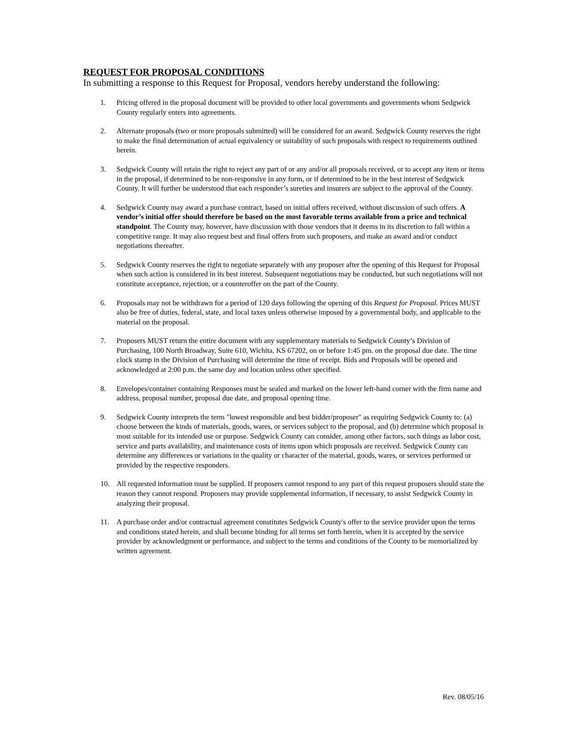REQUEST FOR PROPOSAL CONDITIONS
In submitting a response to this Request for Proposal, vendors hereby understand the following:
1. Pricing offered in the proposal document will be provided to other local governments and governments whom Sedgwick County regularly enters into agreements.
2. Alternate proposals (two or more proposals submitted) will be considered for an award. Sedgwick County reserves the right to make the final determination of actual equivalency or suitability of such proposals with respect to requirements outlined herein.
3. Sedgwick County will retain the right to reject any part of or any and/or all proposals received, or to accept any item or items in the proposal, if determined to be non-responsive in any form, or if determined to be in the best interest of Sedgwick County. It will further be understood that each responder’s sureties and insurers are subject to the approval of the County.
4. Sedgwick County may award a purchase contract, based on initial offers received, without discussion of such offers. A vendor’s initial offer should therefore be based on the most favorable terms available from a price and technical standpoint. The County may, however, have discussion with those vendors that it deems in its discretion to fall within a competitive range. It may also request best and final offers from such proposers, and make an award and/or conduct negotiations thereafter.
5. Sedgwick County reserves the right to negotiate separately with any proposer after the opening of this Request for Proposal when such action is considered in its best interest. Subsequent negotiations may be conducted, but such negotiations will not constitute acceptance, rejection, or a counteroffer on the part of the County.
6. Proposals may not be withdrawn for a period of 120 days following the opening of this Request for Proposal. Prices MUST also be free of duties, federal, state, and local taxes unless otherwise imposed by a governmental body, and applicable to the material on the proposal.
7. Proposers MUST return the entire document with any supplementary materials to Sedgwick County’s Division of Purchasing, 100 North Broadway, Suite 610, Wichita, KS 67202, on or before 1:45 pm. on the proposal due date. The time clock stamp in the Division of Purchasing will determine the time of receipt. Bids and Proposals will be opened and acknowledged at 2:00 p.m. the same day and location unless other specified.
8. Envelopes/container containing Responses must be sealed and marked on the lower left-hand corner with the firm name and address, proposal number, proposal due date, and proposal opening time.
9. Sedgwick County interprets the term "lowest responsible and best bidder/proposer" as requiring Sedgwick County to: (a) choose between the kinds of materials, goods, wares, or services subject to the proposal, and (b) determine which proposal is most suitable for its intended use or purpose. Sedgwick County can consider, among other factors, such things as labor cost, service and parts availability, and maintenance costs of items upon which proposals are received. Sedgwick County can determine any differences or variations in the quality or character of the material, goods, wares, or services performed or provided by the respective responders.
10. All requested information must be supplied. If proposers cannot respond to any part of this request proposers should state the reason they cannot respond. Proposers may provide supplemental information, if necessary, to assist Sedgwick County in analyzing their proposal.
11. A purchase order and/or contractual agreement constitutes Sedgwick County's offer to the service provider upon the terms and conditions stated herein, and shall become binding for all terms set forth herein, when it is accepted by the service provider by acknowledgment or performance, and subject to the terms and conditions of the County to be memorialized by written agreement.
Rev. 08/05/16